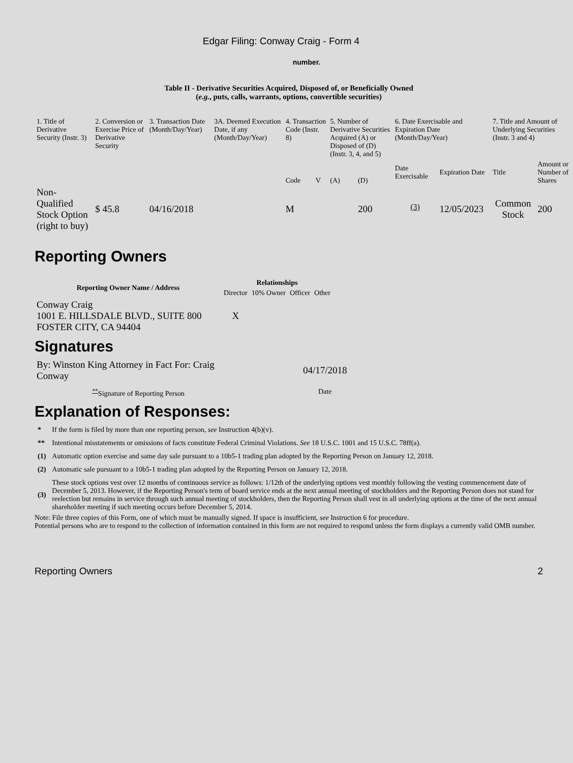Edgar Filing: Conway Craig - Form 4
number.
Table II - Derivative Securities Acquired, Disposed of, or Beneficially Owned
(e.g., puts, calls, warrants, options, convertible securities)
| 1. Title of Derivative Security (Instr. 3) | 2. Conversion or Exercise Price of Derivative Security | 3. Transaction Date (Month/Day/Year) | 3A. Deemed Execution Date, if any (Month/Day/Year) | 4. Transaction Code (Instr. 8) | | 5. Number of Derivative Securities Acquired (A) or Disposed of (D) (Instr. 3, 4, and 5) | | 6. Date Exercisable and Expiration Date (Month/Day/Year) | | 7. Title and Amount of Underlying Securities (Instr. 3 and 4) | |
| | | | | Code | V | (A) | (D) | Date Exercisable | Expiration Date | Title | Amount or Number of Shares |
| Non-Qualified Stock Option (right to buy) | $ 45.8 | 04/16/2018 | | M | | | 200 | <sup>(3)</sup> | 12/05/2023 | Common Stock | 200 |
Reporting Owners
| Reporting Owner Name / Address | Relationships | | | |
| --- | --- | --- | --- | --- |
| | Director | 10% Owner | Officer | Other |
| Conway Craig 1001 E. HILLSDALE BLVD., SUITE 800 FOSTER CITY, CA 94404 | X | | | |
Signatures
| By: Winston King Attorney in Fact For: Craig Conway | 04/17/2018 |
| <sup>**</sup> Signature of Reporting Person | Date |
Explanation of Responses:
| * | If the form is filed by more than one reporting person, see Instruction 4(b)(v). |
| ** | Intentional misstatements or omissions of facts constitute Federal Criminal Violations. See 18 U.S.C. 1001 and 15 U.S.C. 78ff(a). |
| (1) | Automatic option exercise and same day sale pursuant to a 10b5-1 trading plan adopted by the Reporting Person on January 12, 2018. |
| (2) | Automatic sale pursuant to a 10b5-1 trading plan adopted by the Reporting Person on January 12, 2018. |
| (3) | These stock options vest over 12 months of continuous service as follows: 1/12th of the underlying options vest monthly following the vesting commencement date of December 5, 2013. However, if the Reporting Person's term of board service ends at the next annual meeting of stockholders and the Reporting Person does not stand for reelection but remains in service through such annual meeting of stockholders, then the Reporting Person shall vest in all underlying options at the time of the next annual shareholder meeting if such meeting occurs before December 5, 2014. |
Note: File three copies of this Form, one of which must be manually signed. If space is insufficient, see Instruction 6 for procedure.
Potential persons who are to respond to the collection of information contained in this form are not required to respond unless the form displays a currently valid OMB number.
Reporting Owners 2